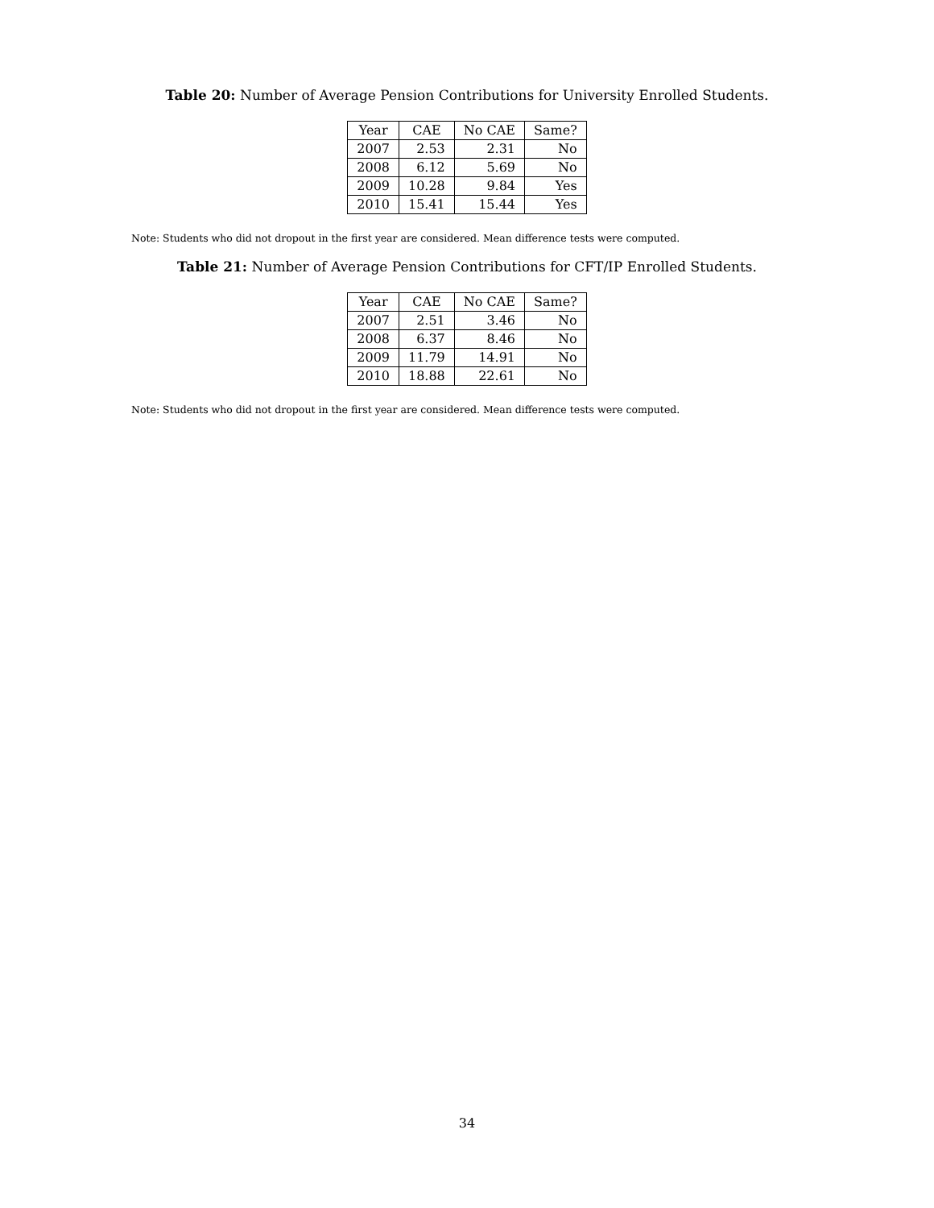Table 20: Number of Average Pension Contributions for University Enrolled Students.
| Year | CAE | No CAE | Same? |
| --- | --- | --- | --- |
| 2007 | 2.53 | 2.31 | No |
| 2008 | 6.12 | 5.69 | No |
| 2009 | 10.28 | 9.84 | Yes |
| 2010 | 15.41 | 15.44 | Yes |
Note: Students who did not dropout in the first year are considered. Mean difference tests were computed.
Table 21: Number of Average Pension Contributions for CFT/IP Enrolled Students.
| Year | CAE | No CAE | Same? |
| --- | --- | --- | --- |
| 2007 | 2.51 | 3.46 | No |
| 2008 | 6.37 | 8.46 | No |
| 2009 | 11.79 | 14.91 | No |
| 2010 | 18.88 | 22.61 | No |
Note: Students who did not dropout in the first year are considered. Mean difference tests were computed.
34